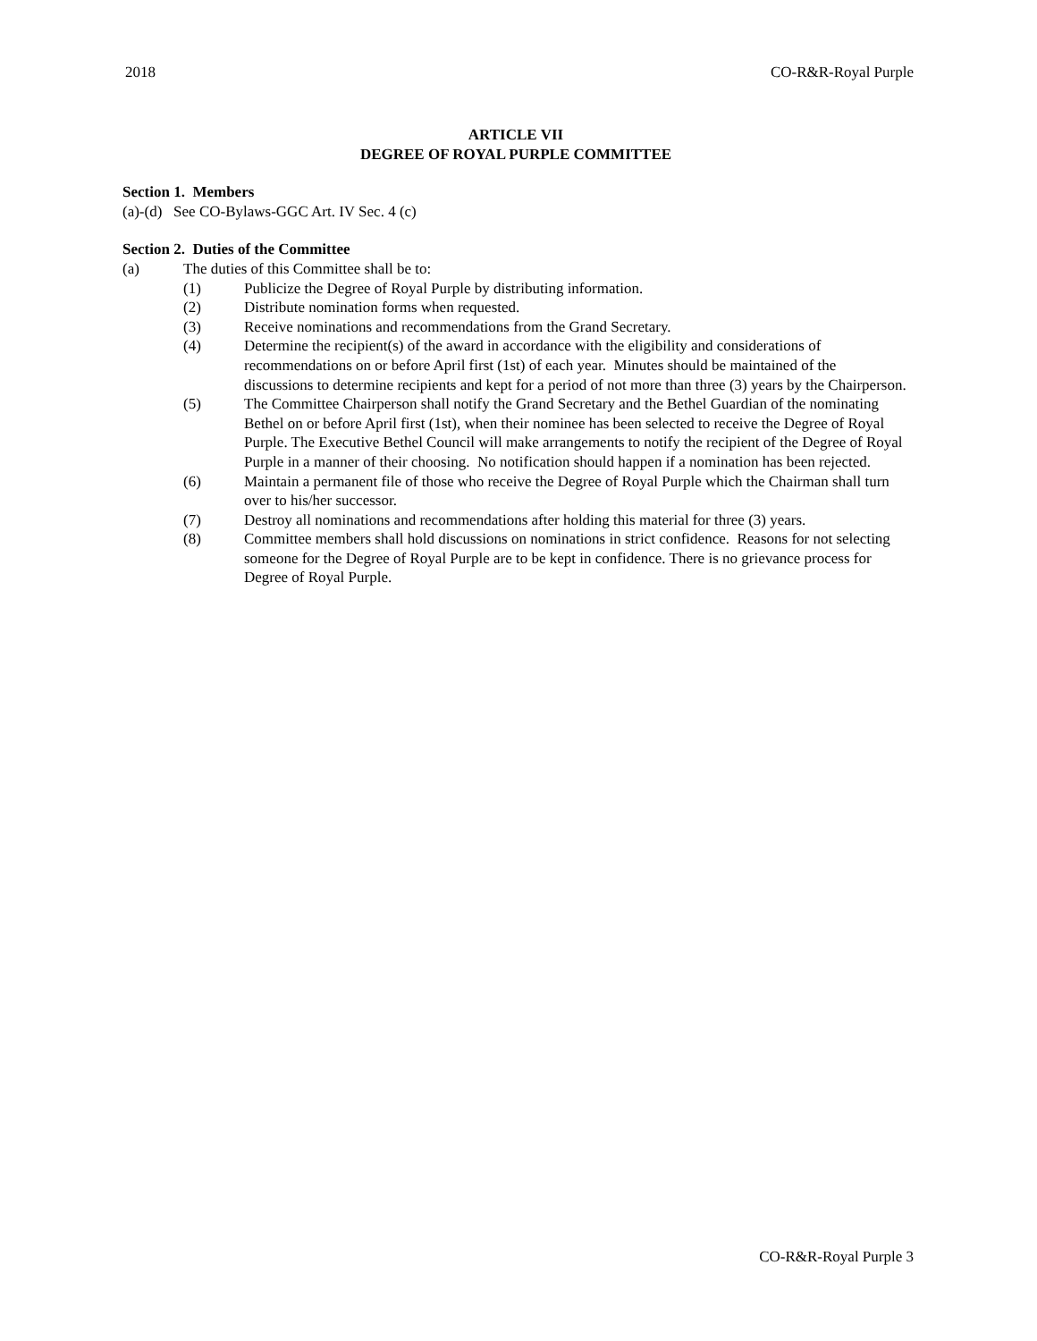2018 CO-R&R-Royal Purple
ARTICLE VII
DEGREE OF ROYAL PURPLE COMMITTEE
Section 1. Members
(a)-(d) See CO-Bylaws-GGC Art. IV Sec. 4 (c)
Section 2. Duties of the Committee
(a) The duties of this Committee shall be to:
(1) Publicize the Degree of Royal Purple by distributing information.
(2) Distribute nomination forms when requested.
(3) Receive nominations and recommendations from the Grand Secretary.
(4) Determine the recipient(s) of the award in accordance with the eligibility and considerations of recommendations on or before April first (1st) of each year. Minutes should be maintained of the discussions to determine recipients and kept for a period of not more than three (3) years by the Chairperson.
(5) The Committee Chairperson shall notify the Grand Secretary and the Bethel Guardian of the nominating Bethel on or before April first (1st), when their nominee has been selected to receive the Degree of Royal Purple. The Executive Bethel Council will make arrangements to notify the recipient of the Degree of Royal Purple in a manner of their choosing. No notification should happen if a nomination has been rejected.
(6) Maintain a permanent file of those who receive the Degree of Royal Purple which the Chairman shall turn over to his/her successor.
(7) Destroy all nominations and recommendations after holding this material for three (3) years.
(8) Committee members shall hold discussions on nominations in strict confidence. Reasons for not selecting someone for the Degree of Royal Purple are to be kept in confidence. There is no grievance process for Degree of Royal Purple.
CO-R&R-Royal Purple 3